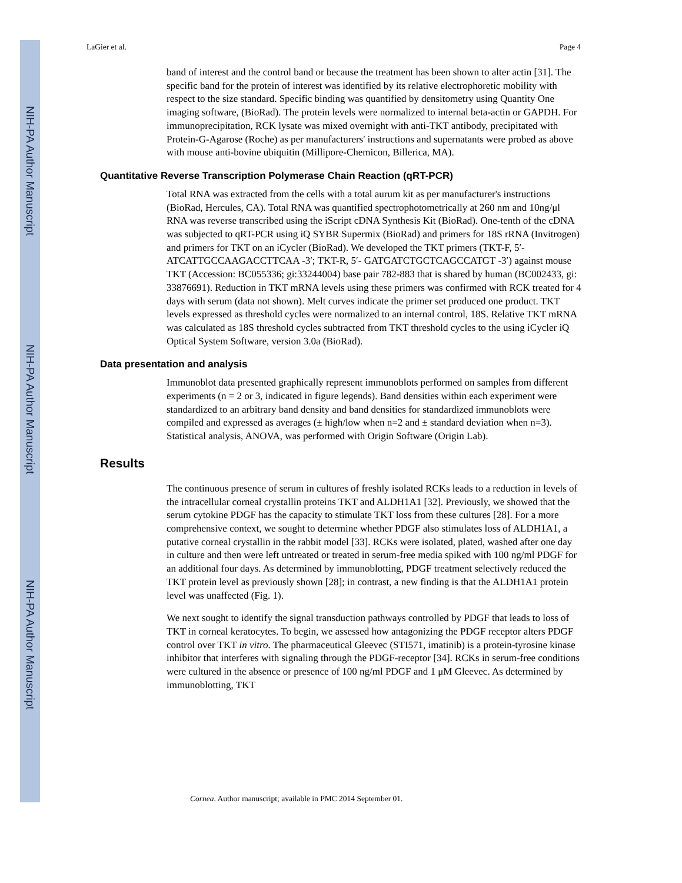NIH-PA Author Manuscript
NIH-PA Author Manuscript
NIH-PA Author Manuscript
LaGier et al. Page 4
band of interest and the control band or because the treatment has been shown to alter actin [31]. The specific band for the protein of interest was identified by its relative electrophoretic mobility with respect to the size standard. Specific binding was quantified by densitometry using Quantity One imaging software, (BioRad). The protein levels were normalized to internal beta-actin or GAPDH. For immunoprecipitation, RCK lysate was mixed overnight with anti-TKT antibody, precipitated with Protein-G-Agarose (Roche) as per manufacturers' instructions and supernatants were probed as above with mouse anti-bovine ubiquitin (Millipore-Chemicon, Billerica, MA).
Quantitative Reverse Transcription Polymerase Chain Reaction (qRT-PCR)
Total RNA was extracted from the cells with a total aurum kit as per manufacturer's instructions (BioRad, Hercules, CA). Total RNA was quantified spectrophotometrically at 260 nm and 10ng/μl RNA was reverse transcribed using the iScript cDNA Synthesis Kit (BioRad). One-tenth of the cDNA was subjected to qRT-PCR using iQ SYBR Supermix (BioRad) and primers for 18S rRNA (Invitrogen) and primers for TKT on an iCycler (BioRad). We developed the TKT primers (TKT-F, 5′- ATCATTGCCAAGACCTTCAA -3′; TKT-R, 5′- GATGATCTGCTCAGCCATGT -3′) against mouse TKT (Accession: BC055336; gi:33244004) base pair 782-883 that is shared by human (BC002433, gi: 33876691). Reduction in TKT mRNA levels using these primers was confirmed with RCK treated for 4 days with serum (data not shown). Melt curves indicate the primer set produced one product. TKT levels expressed as threshold cycles were normalized to an internal control, 18S. Relative TKT mRNA was calculated as 18S threshold cycles subtracted from TKT threshold cycles to the using iCycler iQ Optical System Software, version 3.0a (BioRad).
Data presentation and analysis
Immunoblot data presented graphically represent immunoblots performed on samples from different experiments (n = 2 or 3, indicated in figure legends). Band densities within each experiment were standardized to an arbitrary band density and band densities for standardized immunoblots were compiled and expressed as averages (± high/low when n=2 and ± standard deviation when n=3). Statistical analysis, ANOVA, was performed with Origin Software (Origin Lab).
Results
The continuous presence of serum in cultures of freshly isolated RCKs leads to a reduction in levels of the intracellular corneal crystallin proteins TKT and ALDH1A1 [32]. Previously, we showed that the serum cytokine PDGF has the capacity to stimulate TKT loss from these cultures [28]. For a more comprehensive context, we sought to determine whether PDGF also stimulates loss of ALDH1A1, a putative corneal crystallin in the rabbit model [33]. RCKs were isolated, plated, washed after one day in culture and then were left untreated or treated in serum-free media spiked with 100 ng/ml PDGF for an additional four days. As determined by immunoblotting, PDGF treatment selectively reduced the TKT protein level as previously shown [28]; in contrast, a new finding is that the ALDH1A1 protein level was unaffected (Fig. 1).
We next sought to identify the signal transduction pathways controlled by PDGF that leads to loss of TKT in corneal keratocytes. To begin, we assessed how antagonizing the PDGF receptor alters PDGF control over TKT in vitro. The pharmaceutical Gleevec (STI571, imatinib) is a protein-tyrosine kinase inhibitor that interferes with signaling through the PDGF-receptor [34]. RCKs in serum-free conditions were cultured in the absence or presence of 100 ng/ml PDGF and 1 μM Gleevec. As determined by immunoblotting, TKT
Cornea. Author manuscript; available in PMC 2014 September 01.